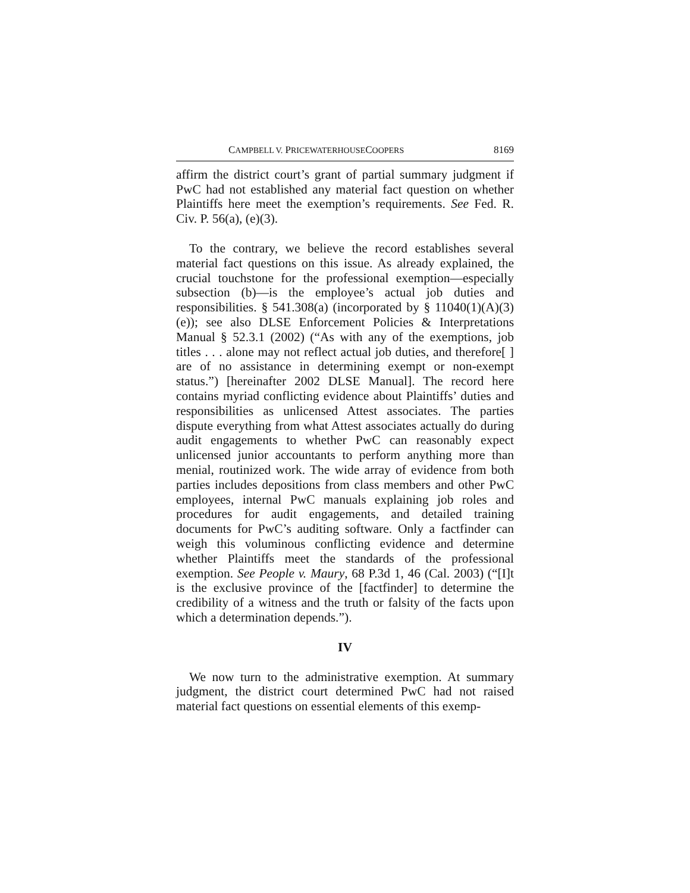CAMPBELL V. PRICEWATERHOUSECOOPERS 8169
affirm the district court’s grant of partial summary judgment if PwC had not established any material fact question on whether Plaintiffs here meet the exemption’s requirements. See Fed. R. Civ. P. 56(a), (e)(3).
To the contrary, we believe the record establishes several material fact questions on this issue. As already explained, the crucial touchstone for the professional exemption—especially subsection (b)—is the employee’s actual job duties and responsibilities. § 541.308(a) (incorporated by § 11040(1)(A)(3)(e)); see also DLSE Enforcement Policies & Interpretations Manual § 52.3.1 (2002) (“As with any of the exemptions, job titles . . . alone may not reflect actual job duties, and therefore[ ] are of no assistance in determining exempt or non-exempt status.”) [hereinafter 2002 DLSE Manual]. The record here contains myriad conflicting evidence about Plaintiffs’ duties and responsibilities as unlicensed Attest associates. The parties dispute everything from what Attest associates actually do during audit engagements to whether PwC can reasonably expect unlicensed junior accountants to perform anything more than menial, routinized work. The wide array of evidence from both parties includes depositions from class members and other PwC employees, internal PwC manuals explaining job roles and procedures for audit engagements, and detailed training documents for PwC’s auditing software. Only a factfinder can weigh this voluminous conflicting evidence and determine whether Plaintiffs meet the standards of the professional exemption. See People v. Maury, 68 P.3d 1, 46 (Cal. 2003) (“[I]t is the exclusive province of the [factfinder] to determine the credibility of a witness and the truth or falsity of the facts upon which a determination depends.”).
IV
We now turn to the administrative exemption. At summary judgment, the district court determined PwC had not raised material fact questions on essential elements of this exemp-